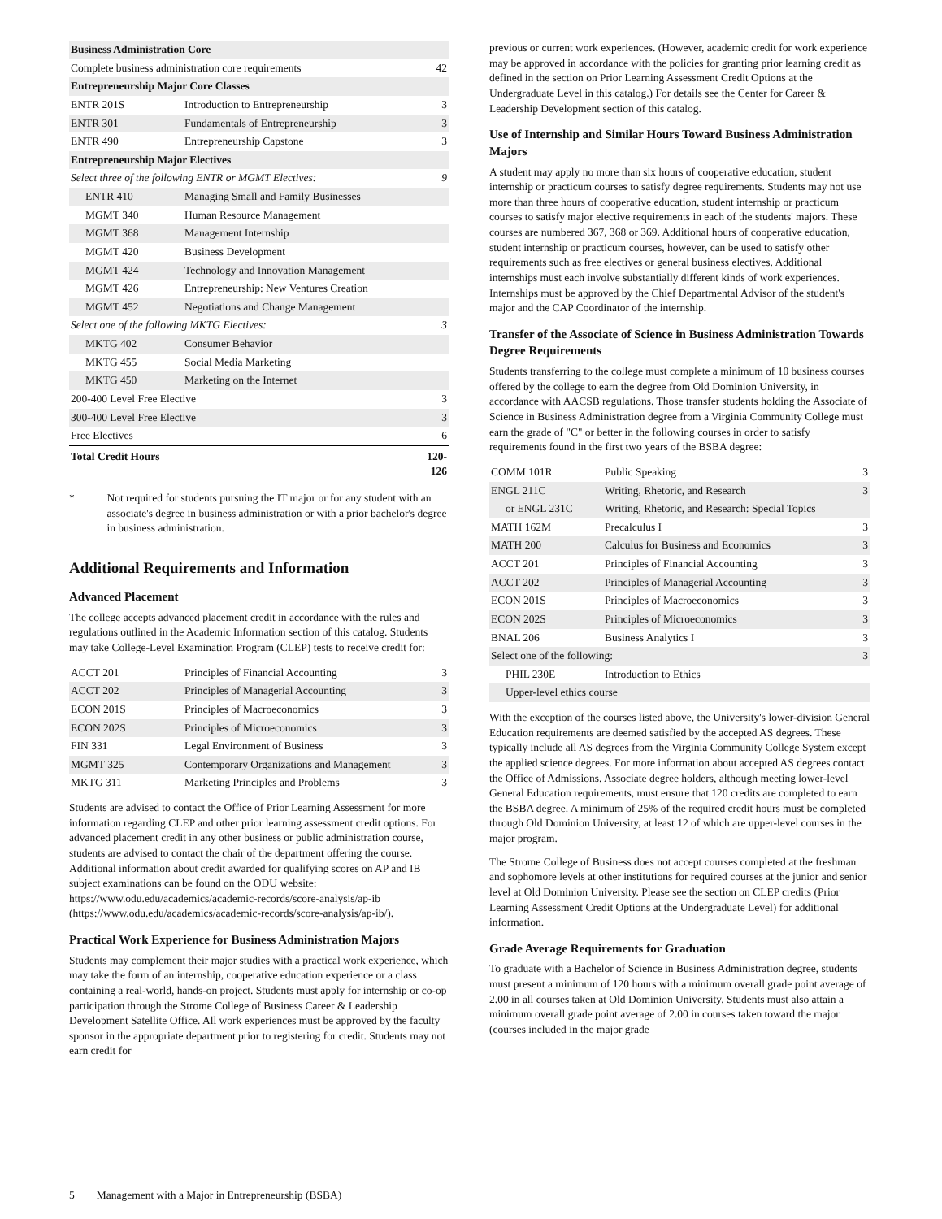| Business Administration Core | | |
| --- | --- | --- |
| Complete business administration core requirements | | 42 |
| Entrepreneurship Major Core Classes | | |
| ENTR 201S | Introduction to Entrepreneurship | 3 |
| ENTR 301 | Fundamentals of Entrepreneurship | 3 |
| ENTR 490 | Entrepreneurship Capstone | 3 |
| Entrepreneurship Major Electives | | |
| Select three of the following ENTR or MGMT Electives: | | 9 |
| ENTR 410 | Managing Small and Family Businesses | |
| MGMT 340 | Human Resource Management | |
| MGMT 368 | Management Internship | |
| MGMT 420 | Business Development | |
| MGMT 424 | Technology and Innovation Management | |
| MGMT 426 | Entrepreneurship: New Ventures Creation | |
| MGMT 452 | Negotiations and Change Management | |
| Select one of the following MKTG Electives: | | 3 |
| MKTG 402 | Consumer Behavior | |
| MKTG 455 | Social Media Marketing | |
| MKTG 450 | Marketing on the Internet | |
| 200-400 Level Free Elective | | 3 |
| 300-400 Level Free Elective | | 3 |
| Free Electives | | 6 |
| Total Credit Hours | | 120-126 |
* Not required for students pursuing the IT major or for any student with an associate's degree in business administration or with a prior bachelor's degree in business administration.
Additional Requirements and Information
Advanced Placement
The college accepts advanced placement credit in accordance with the rules and regulations outlined in the Academic Information section of this catalog. Students may take College-Level Examination Program (CLEP) tests to receive credit for:
| ACCT 201 | Principles of Financial Accounting | 3 |
| ACCT 202 | Principles of Managerial Accounting | 3 |
| ECON 201S | Principles of Macroeconomics | 3 |
| ECON 202S | Principles of Microeconomics | 3 |
| FIN 331 | Legal Environment of Business | 3 |
| MGMT 325 | Contemporary Organizations and Management | 3 |
| MKTG 311 | Marketing Principles and Problems | 3 |
Students are advised to contact the Office of Prior Learning Assessment for more information regarding CLEP and other prior learning assessment credit options. For advanced placement credit in any other business or public administration course, students are advised to contact the chair of the department offering the course. Additional information about credit awarded for qualifying scores on AP and IB subject examinations can be found on the ODU website: https://www.odu.edu/academics/academic-records/score-analysis/ap-ib (https://www.odu.edu/academics/academic-records/score-analysis/ap-ib/).
Practical Work Experience for Business Administration Majors
Students may complement their major studies with a practical work experience, which may take the form of an internship, cooperative education experience or a class containing a real-world, hands-on project. Students must apply for internship or co-op participation through the Strome College of Business Career & Leadership Development Satellite Office. All work experiences must be approved by the faculty sponsor in the appropriate department prior to registering for credit. Students may not earn credit for
previous or current work experiences. (However, academic credit for work experience may be approved in accordance with the policies for granting prior learning credit as defined in the section on Prior Learning Assessment Credit Options at the Undergraduate Level in this catalog.) For details see the Center for Career & Leadership Development section of this catalog.
Use of Internship and Similar Hours Toward Business Administration Majors
A student may apply no more than six hours of cooperative education, student internship or practicum courses to satisfy degree requirements. Students may not use more than three hours of cooperative education, student internship or practicum courses to satisfy major elective requirements in each of the students' majors. These courses are numbered 367, 368 or 369. Additional hours of cooperative education, student internship or practicum courses, however, can be used to satisfy other requirements such as free electives or general business electives. Additional internships must each involve substantially different kinds of work experiences. Internships must be approved by the Chief Departmental Advisor of the student's major and the CAP Coordinator of the internship.
Transfer of the Associate of Science in Business Administration Towards Degree Requirements
Students transferring to the college must complete a minimum of 10 business courses offered by the college to earn the degree from Old Dominion University, in accordance with AACSB regulations. Those transfer students holding the Associate of Science in Business Administration degree from a Virginia Community College must earn the grade of "C" or better in the following courses in order to satisfy requirements found in the first two years of the BSBA degree:
| COMM 101R | Public Speaking | 3 |
| ENGL 211C | Writing, Rhetoric, and Research | 3 |
| or ENGL 231C | Writing, Rhetoric, and Research: Special Topics | |
| MATH 162M | Precalculus I | 3 |
| MATH 200 | Calculus for Business and Economics | 3 |
| ACCT 201 | Principles of Financial Accounting | 3 |
| ACCT 202 | Principles of Managerial Accounting | 3 |
| ECON 201S | Principles of Macroeconomics | 3 |
| ECON 202S | Principles of Microeconomics | 3 |
| BNAL 206 | Business Analytics I | 3 |
| Select one of the following: | | 3 |
| PHIL 230E | Introduction to Ethics | |
| Upper-level ethics course | | |
With the exception of the courses listed above, the University's lower-division General Education requirements are deemed satisfied by the accepted AS degrees. These typically include all AS degrees from the Virginia Community College System except the applied science degrees. For more information about accepted AS degrees contact the Office of Admissions. Associate degree holders, although meeting lower-level General Education requirements, must ensure that 120 credits are completed to earn the BSBA degree. A minimum of 25% of the required credit hours must be completed through Old Dominion University, at least 12 of which are upper-level courses in the major program.
The Strome College of Business does not accept courses completed at the freshman and sophomore levels at other institutions for required courses at the junior and senior level at Old Dominion University. Please see the section on CLEP credits (Prior Learning Assessment Credit Options at the Undergraduate Level) for additional information.
Grade Average Requirements for Graduation
To graduate with a Bachelor of Science in Business Administration degree, students must present a minimum of 120 hours with a minimum overall grade point average of 2.00 in all courses taken at Old Dominion University. Students must also attain a minimum overall grade point average of 2.00 in courses taken toward the major (courses included in the major grade
5 Management with a Major in Entrepreneurship (BSBA)